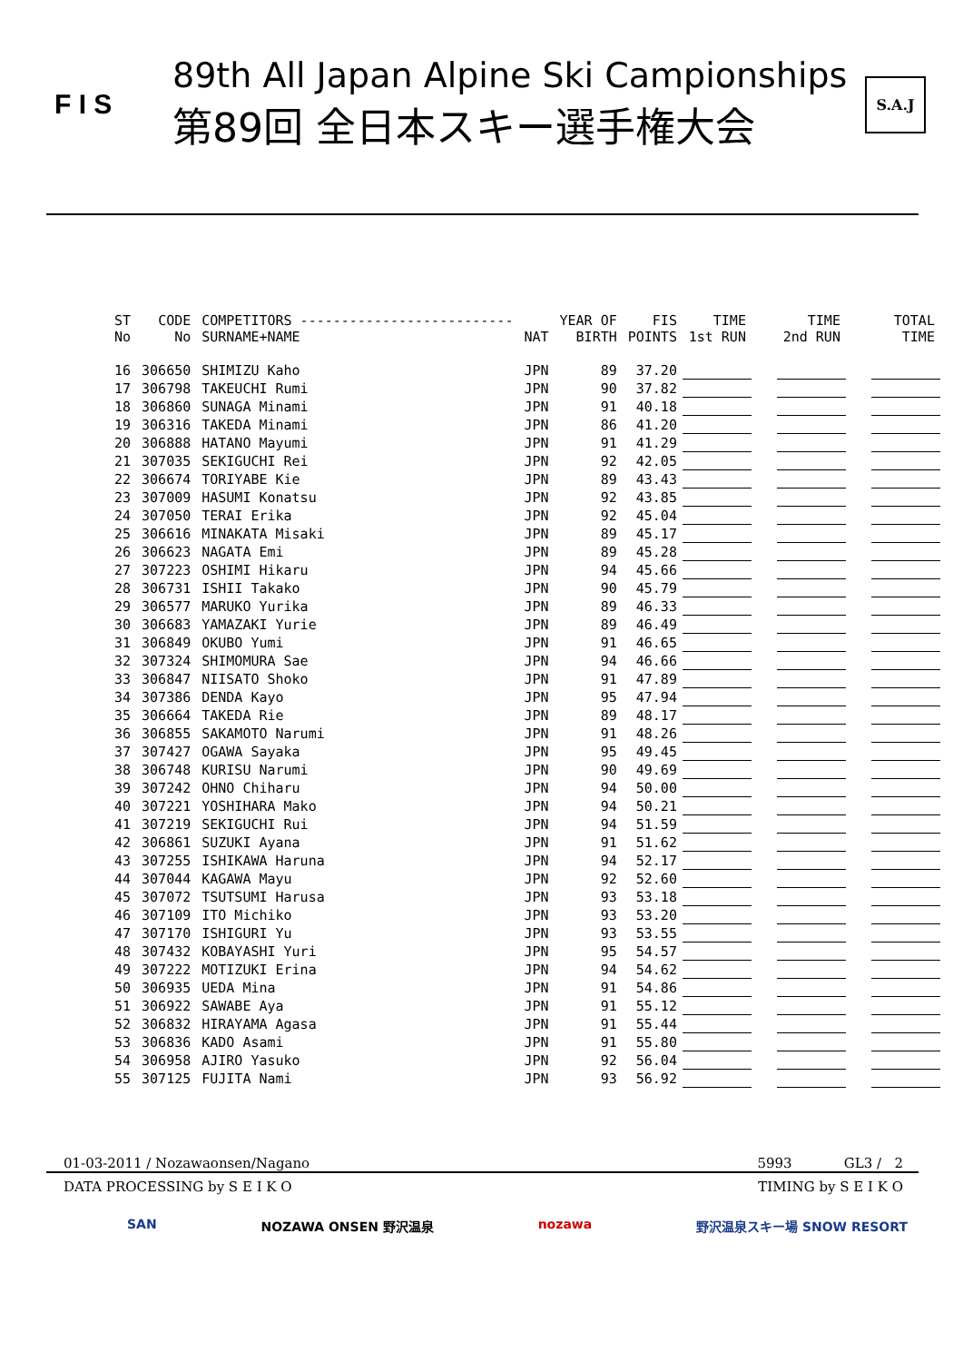F I S
89th All Japan Alpine Ski Campionships
第89回 全日本スキー選手権大会
S.A.J
| ST No | CODE No | COMPETITORS -------------------------- SURNAME+NAME | NAT | YEAR OF BIRTH | FIS POINTS | TIME 1st RUN | | TIME 2nd RUN | | TOTAL TIME |
| --- | --- | --- | --- | --- | --- | --- | --- | --- | --- | --- |
| 16 | 306650 | SHIMIZU Kaho | JPN | 89 | 37.20 | | | | | |
| 17 | 306798 | TAKEUCHI Rumi | JPN | 90 | 37.82 | | | | | |
| 18 | 306860 | SUNAGA Minami | JPN | 91 | 40.18 | | | | | |
| 19 | 306316 | TAKEDA Minami | JPN | 86 | 41.20 | | | | | |
| 20 | 306888 | HATANO Mayumi | JPN | 91 | 41.29 | | | | | |
| 21 | 307035 | SEKIGUCHI Rei | JPN | 92 | 42.05 | | | | | |
| 22 | 306674 | TORIYABE Kie | JPN | 89 | 43.43 | | | | | |
| 23 | 307009 | HASUMI Konatsu | JPN | 92 | 43.85 | | | | | |
| 24 | 307050 | TERAI Erika | JPN | 92 | 45.04 | | | | | |
| 25 | 306616 | MINAKATA Misaki | JPN | 89 | 45.17 | | | | | |
| 26 | 306623 | NAGATA Emi | JPN | 89 | 45.28 | | | | | |
| 27 | 307223 | OSHIMI Hikaru | JPN | 94 | 45.66 | | | | | |
| 28 | 306731 | ISHII Takako | JPN | 90 | 45.79 | | | | | |
| 29 | 306577 | MARUKO Yurika | JPN | 89 | 46.33 | | | | | |
| 30 | 306683 | YAMAZAKI Yurie | JPN | 89 | 46.49 | | | | | |
| 31 | 306849 | OKUBO Yumi | JPN | 91 | 46.65 | | | | | |
| 32 | 307324 | SHIMOMURA Sae | JPN | 94 | 46.66 | | | | | |
| 33 | 306847 | NIISATO Shoko | JPN | 91 | 47.89 | | | | | |
| 34 | 307386 | DENDA Kayo | JPN | 95 | 47.94 | | | | | |
| 35 | 306664 | TAKEDA Rie | JPN | 89 | 48.17 | | | | | |
| 36 | 306855 | SAKAMOTO Narumi | JPN | 91 | 48.26 | | | | | |
| 37 | 307427 | OGAWA Sayaka | JPN | 95 | 49.45 | | | | | |
| 38 | 306748 | KURISU Narumi | JPN | 90 | 49.69 | | | | | |
| 39 | 307242 | OHNO Chiharu | JPN | 94 | 50.00 | | | | | |
| 40 | 307221 | YOSHIHARA Mako | JPN | 94 | 50.21 | | | | | |
| 41 | 307219 | SEKIGUCHI Rui | JPN | 94 | 51.59 | | | | | |
| 42 | 306861 | SUZUKI Ayana | JPN | 91 | 51.62 | | | | | |
| 43 | 307255 | ISHIKAWA Haruna | JPN | 94 | 52.17 | | | | | |
| 44 | 307044 | KAGAWA Mayu | JPN | 92 | 52.60 | | | | | |
| 45 | 307072 | TSUTSUMI Harusa | JPN | 93 | 53.18 | | | | | |
| 46 | 307109 | ITO Michiko | JPN | 93 | 53.20 | | | | | |
| 47 | 307170 | ISHIGURI Yu | JPN | 93 | 53.55 | | | | | |
| 48 | 307432 | KOBAYASHI Yuri | JPN | 95 | 54.57 | | | | | |
| 49 | 307222 | MOTIZUKI Erina | JPN | 94 | 54.62 | | | | | |
| 50 | 306935 | UEDA Mina | JPN | 91 | 54.86 | | | | | |
| 51 | 306922 | SAWABE Aya | JPN | 91 | 55.12 | | | | | |
| 52 | 306832 | HIRAYAMA Agasa | JPN | 91 | 55.44 | | | | | |
| 53 | 306836 | KADO Asami | JPN | 91 | 55.80 | | | | | |
| 54 | 306958 | AJIRO Yasuko | JPN | 92 | 56.04 | | | | | |
| 55 | 307125 | FUJITA Nami | JPN | 93 | 56.92 | | | | | |
01-03-2011 / Nozawaonsen/Nagano 5993 GL3 / 2
DATA PROCESSING by S E I K O TIMING by S E I K O
SAN NOZAWA ONSEN 野沢温泉 nozawa 野沢温泉スキー場 SNOW RESORT